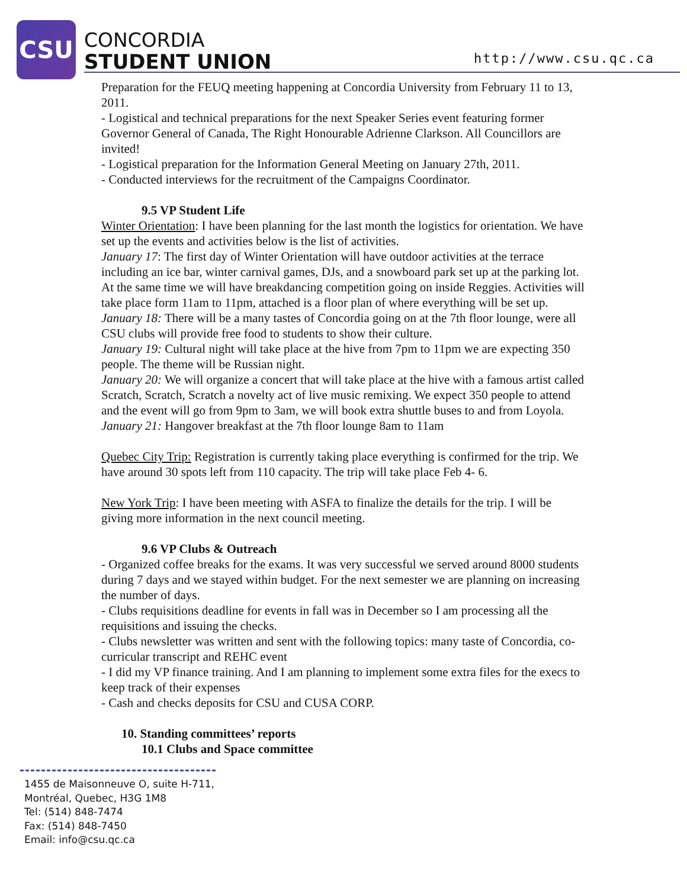CSU
CONCORDIA
STUDENT UNION
http://www.csu.qc.ca
Preparation for the FEUQ meeting happening at Concordia University from February 11 to 13, 2011.
- Logistical and technical preparations for the next Speaker Series event featuring former Governor General of Canada, The Right Honourable Adrienne Clarkson. All Councillors are invited!
- Logistical preparation for the Information General Meeting on January 27th, 2011.
- Conducted interviews for the recruitment of the Campaigns Coordinator.
9.5 VP Student Life
Winter Orientation: I have been planning for the last month the logistics for orientation. We have set up the events and activities below is the list of activities.
January 17: The first day of Winter Orientation will have outdoor activities at the terrace including an ice bar, winter carnival games, DJs, and a snowboard park set up at the parking lot. At the same time we will have breakdancing competition going on inside Reggies. Activities will take place form 11am to 11pm, attached is a floor plan of where everything will be set up.
January 18: There will be a many tastes of Concordia going on at the 7th floor lounge, were all CSU clubs will provide free food to students to show their culture.
January 19: Cultural night will take place at the hive from 7pm to 11pm we are expecting 350 people. The theme will be Russian night.
January 20: We will organize a concert that will take place at the hive with a famous artist called Scratch, Scratch, Scratch a novelty act of live music remixing. We expect 350 people to attend and the event will go from 9pm to 3am, we will book extra shuttle buses to and from Loyola.
January 21: Hangover breakfast at the 7th floor lounge 8am to 11am
Quebec City Trip: Registration is currently taking place everything is confirmed for the trip. We have around 30 spots left from 110 capacity. The trip will take place Feb 4- 6.
New York Trip: I have been meeting with ASFA to finalize the details for the trip. I will be giving more information in the next council meeting.
9.6 VP Clubs & Outreach
- Organized coffee breaks for the exams. It was very successful we served around 8000 students during 7 days and we stayed within budget. For the next semester we are planning on increasing the number of days.
- Clubs requisitions deadline for events in fall was in December so I am processing all the requisitions and issuing the checks.
- Clubs newsletter was written and sent with the following topics: many taste of Concordia, co-curricular transcript and REHC event
- I did my VP finance training. And I am planning to implement some extra files for the execs to keep track of their expenses
- Cash and checks deposits for CSU and CUSA CORP.
10. Standing committees’ reports
10.1 Clubs and Space committee
1455 de Maisonneuve O, suite H-711,
Montréal, Quebec, H3G 1M8
Tel: (514) 848-7474
Fax: (514) 848-7450
Email: info@csu.qc.ca